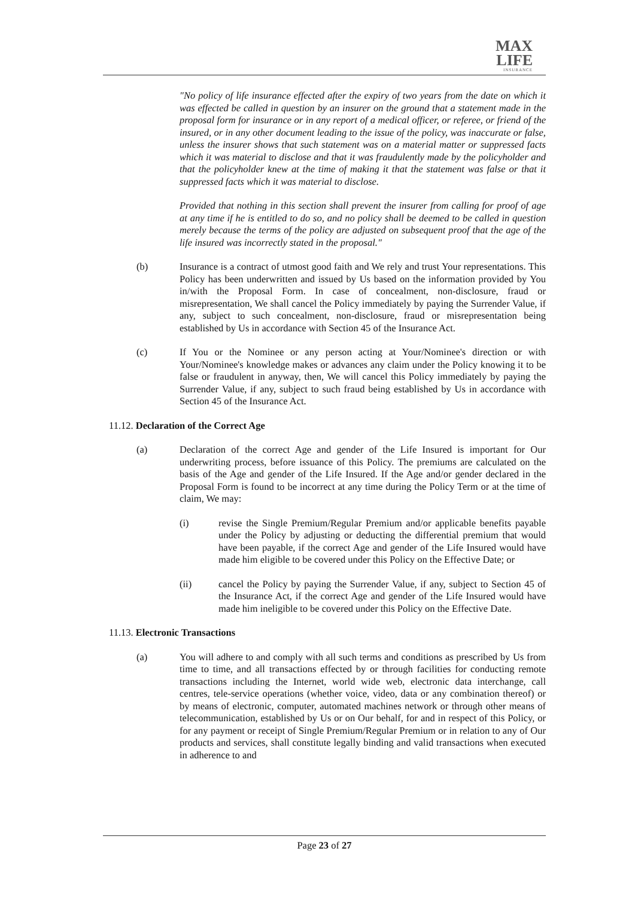MAX
LIFE
INSURANCE
"No policy of life insurance effected after the expiry of two years from the date on which it was effected be called in question by an insurer on the ground that a statement made in the proposal form for insurance or in any report of a medical officer, or referee, or friend of the insured, or in any other document leading to the issue of the policy, was inaccurate or false, unless the insurer shows that such statement was on a material matter or suppressed facts which it was material to disclose and that it was fraudulently made by the policyholder and that the policyholder knew at the time of making it that the statement was false or that it suppressed facts which it was material to disclose.
Provided that nothing in this section shall prevent the insurer from calling for proof of age at any time if he is entitled to do so, and no policy shall be deemed to be called in question merely because the terms of the policy are adjusted on subsequent proof that the age of the life insured was incorrectly stated in the proposal."
(b) Insurance is a contract of utmost good faith and We rely and trust Your representations. This Policy has been underwritten and issued by Us based on the information provided by You in/with the Proposal Form. In case of concealment, non-disclosure, fraud or misrepresentation, We shall cancel the Policy immediately by paying the Surrender Value, if any, subject to such concealment, non-disclosure, fraud or misrepresentation being established by Us in accordance with Section 45 of the Insurance Act.
(c) If You or the Nominee or any person acting at Your/Nominee's direction or with Your/Nominee's knowledge makes or advances any claim under the Policy knowing it to be false or fraudulent in anyway, then, We will cancel this Policy immediately by paying the Surrender Value, if any, subject to such fraud being established by Us in accordance with Section 45 of the Insurance Act.
11.12. Declaration of the Correct Age
(a) Declaration of the correct Age and gender of the Life Insured is important for Our underwriting process, before issuance of this Policy. The premiums are calculated on the basis of the Age and gender of the Life Insured. If the Age and/or gender declared in the Proposal Form is found to be incorrect at any time during the Policy Term or at the time of claim, We may:
(i) revise the Single Premium/Regular Premium and/or applicable benefits payable under the Policy by adjusting or deducting the differential premium that would have been payable, if the correct Age and gender of the Life Insured would have made him eligible to be covered under this Policy on the Effective Date; or
(ii) cancel the Policy by paying the Surrender Value, if any, subject to Section 45 of the Insurance Act, if the correct Age and gender of the Life Insured would have made him ineligible to be covered under this Policy on the Effective Date.
11.13. Electronic Transactions
(a) You will adhere to and comply with all such terms and conditions as prescribed by Us from time to time, and all transactions effected by or through facilities for conducting remote transactions including the Internet, world wide web, electronic data interchange, call centres, tele-service operations (whether voice, video, data or any combination thereof) or by means of electronic, computer, automated machines network or through other means of telecommunication, established by Us or on Our behalf, for and in respect of this Policy, or for any payment or receipt of Single Premium/Regular Premium or in relation to any of Our products and services, shall constitute legally binding and valid transactions when executed in adherence to and
Page 23 of 27